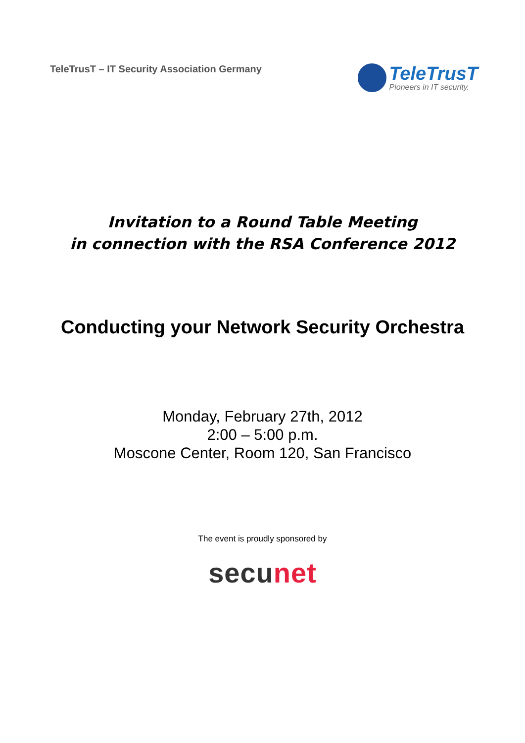TeleTrusT – IT Security Association Germany
TeleTrusT
Pioneers in IT security.
Invitation to a Round Table Meeting
in connection with the RSA Conference 2012
Conducting your Network Security Orchestra
Monday, February 27th, 2012
2:00 – 5:00 p.m.
Moscone Center, Room 120, San Francisco
The event is proudly sponsored by
secunet